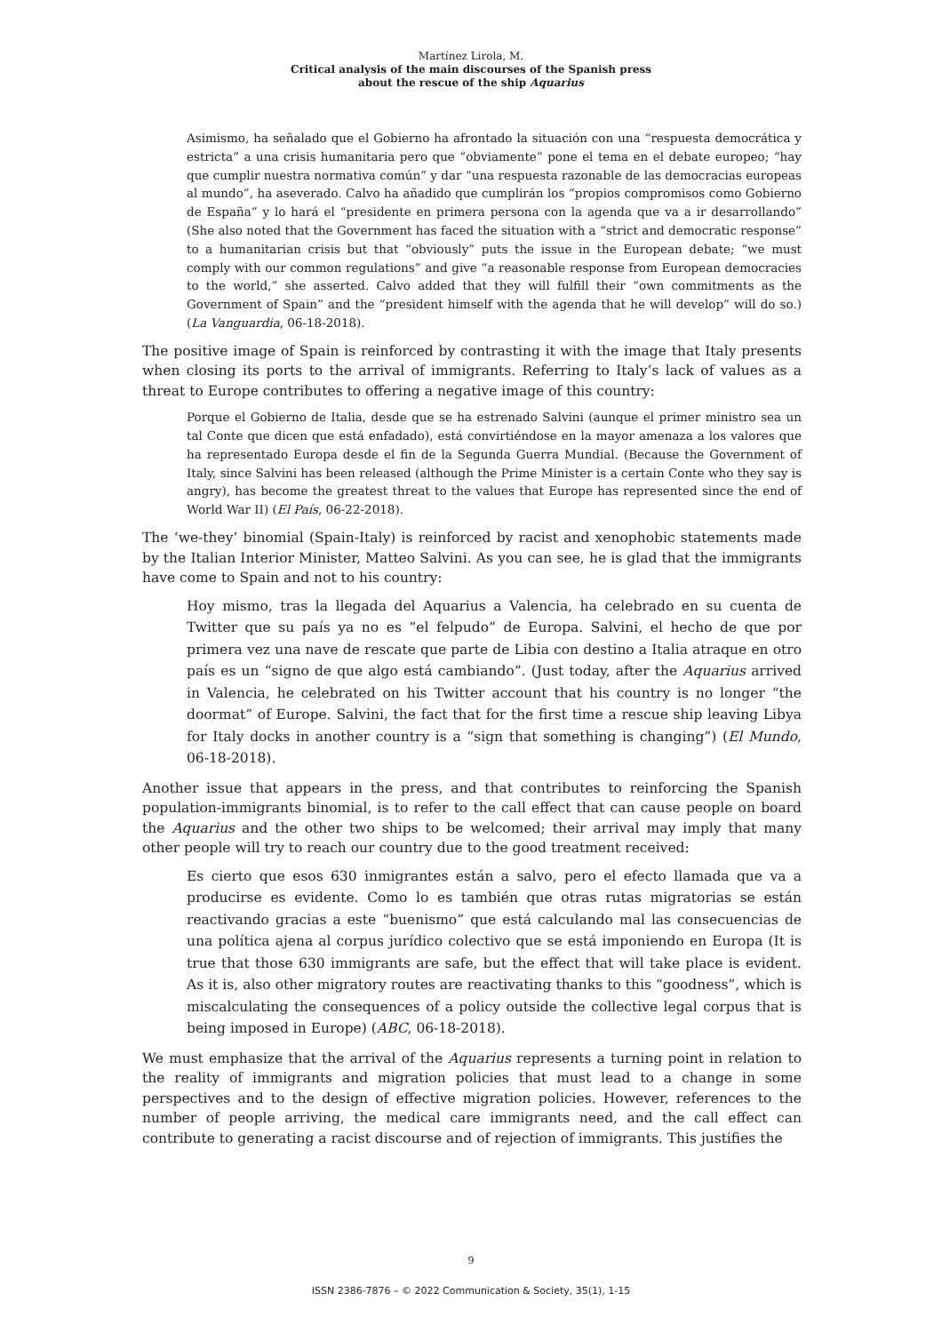Martínez Lirola, M.
Critical analysis of the main discourses of the Spanish press
about the rescue of the ship Aquarius
Asimismo, ha señalado que el Gobierno ha afrontado la situación con una “respuesta democrática y estricta” a una crisis humanitaria pero que “obviamente” pone el tema en el debate europeo; “hay que cumplir nuestra normativa común” y dar “una respuesta razonable de las democracias europeas al mundo”, ha aseverado. Calvo ha añadido que cumplirán los “propios compromisos como Gobierno de España” y lo hará el “presidente en primera persona con la agenda que va a ir desarrollando” (She also noted that the Government has faced the situation with a “strict and democratic response” to a humanitarian crisis but that “obviously” puts the issue in the European debate; “we must comply with our common regulations” and give “a reasonable response from European democracies to the world,” she asserted. Calvo added that they will fulfill their “own commitments as the Government of Spain” and the “president himself with the agenda that he will develop” will do so.) (La Vanguardia, 06-18-2018).
The positive image of Spain is reinforced by contrasting it with the image that Italy presents when closing its ports to the arrival of immigrants. Referring to Italy’s lack of values as a threat to Europe contributes to offering a negative image of this country:
Porque el Gobierno de Italia, desde que se ha estrenado Salvini (aunque el primer ministro sea un tal Conte que dicen que está enfadado), está convirtiéndose en la mayor amenaza a los valores que ha representado Europa desde el fin de la Segunda Guerra Mundial. (Because the Government of Italy, since Salvini has been released (although the Prime Minister is a certain Conte who they say is angry), has become the greatest threat to the values that Europe has represented since the end of World War II) (El País, 06-22-2018).
The ‘we-they’ binomial (Spain-Italy) is reinforced by racist and xenophobic statements made by the Italian Interior Minister, Matteo Salvini. As you can see, he is glad that the immigrants have come to Spain and not to his country:
Hoy mismo, tras la llegada del Aquarius a Valencia, ha celebrado en su cuenta de Twitter que su país ya no es “el felpudo” de Europa. Salvini, el hecho de que por primera vez una nave de rescate que parte de Libia con destino a Italia atraque en otro país es un “signo de que algo está cambiando”. (Just today, after the Aquarius arrived in Valencia, he celebrated on his Twitter account that his country is no longer “the doormat” of Europe. Salvini, the fact that for the first time a rescue ship leaving Libya for Italy docks in another country is a “sign that something is changing”) (El Mundo, 06-18-2018).
Another issue that appears in the press, and that contributes to reinforcing the Spanish population-immigrants binomial, is to refer to the call effect that can cause people on board the Aquarius and the other two ships to be welcomed; their arrival may imply that many other people will try to reach our country due to the good treatment received:
Es cierto que esos 630 inmigrantes están a salvo, pero el efecto llamada que va a producirse es evidente. Como lo es también que otras rutas migratorias se están reactivando gracias a este “buenismo” que está calculando mal las consecuencias de una política ajena al corpus jurídico colectivo que se está imponiendo en Europa (It is true that those 630 immigrants are safe, but the effect that will take place is evident. As it is, also other migratory routes are reactivating thanks to this “goodness”, which is miscalculating the consequences of a policy outside the collective legal corpus that is being imposed in Europe) (ABC, 06-18-2018).
We must emphasize that the arrival of the Aquarius represents a turning point in relation to the reality of immigrants and migration policies that must lead to a change in some perspectives and to the design of effective migration policies. However, references to the number of people arriving, the medical care immigrants need, and the call effect can contribute to generating a racist discourse and of rejection of immigrants. This justifies the
9
ISSN 2386-7876 – © 2022 Communication & Society, 35(1), 1-15